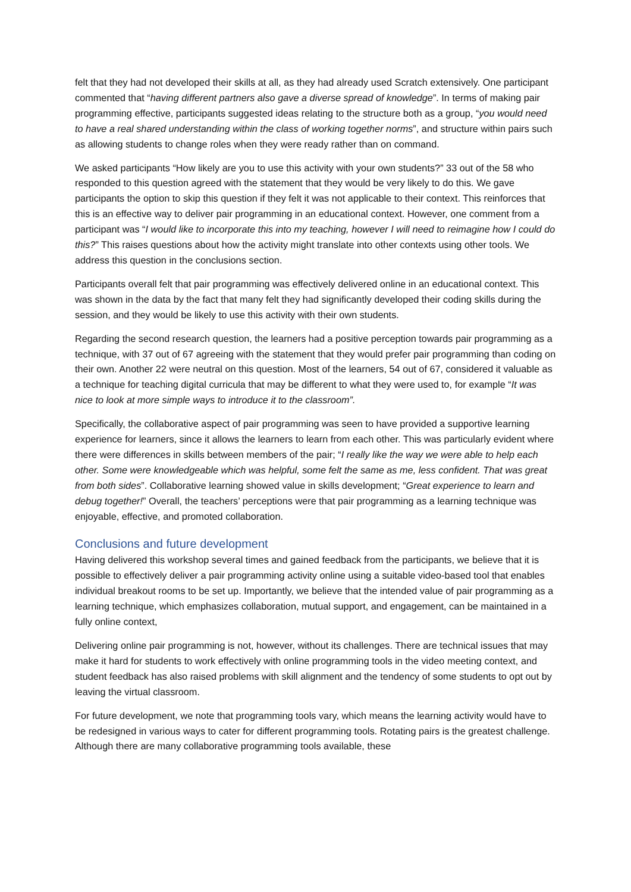felt that they had not developed their skills at all, as they had already used Scratch extensively. One participant commented that “having different partners also gave a diverse spread of knowledge”. In terms of making pair programming effective, participants suggested ideas relating to the structure both as a group, “you would need to have a real shared understanding within the class of working together norms”, and structure within pairs such as allowing students to change roles when they were ready rather than on command.
We asked participants “How likely are you to use this activity with your own students?” 33 out of the 58 who responded to this question agreed with the statement that they would be very likely to do this. We gave participants the option to skip this question if they felt it was not applicable to their context. This reinforces that this is an effective way to deliver pair programming in an educational context. However, one comment from a participant was “I would like to incorporate this into my teaching, however I will need to reimagine how I could do this?” This raises questions about how the activity might translate into other contexts using other tools. We address this question in the conclusions section.
Participants overall felt that pair programming was effectively delivered online in an educational context. This was shown in the data by the fact that many felt they had significantly developed their coding skills during the session, and they would be likely to use this activity with their own students.
Regarding the second research question, the learners had a positive perception towards pair programming as a technique, with 37 out of 67 agreeing with the statement that they would prefer pair programming than coding on their own. Another 22 were neutral on this question. Most of the learners, 54 out of 67, considered it valuable as a technique for teaching digital curricula that may be different to what they were used to, for example “It was nice to look at more simple ways to introduce it to the classroom”.
Specifically, the collaborative aspect of pair programming was seen to have provided a supportive learning experience for learners, since it allows the learners to learn from each other. This was particularly evident where there were differences in skills between members of the pair; “I really like the way we were able to help each other. Some were knowledgeable which was helpful, some felt the same as me, less confident. That was great from both sides”. Collaborative learning showed value in skills development; “Great experience to learn and debug together!” Overall, the teachers’ perceptions were that pair programming as a learning technique was enjoyable, effective, and promoted collaboration.
Conclusions and future development
Having delivered this workshop several times and gained feedback from the participants, we believe that it is possible to effectively deliver a pair programming activity online using a suitable video-based tool that enables individual breakout rooms to be set up. Importantly, we believe that the intended value of pair programming as a learning technique, which emphasizes collaboration, mutual support, and engagement, can be maintained in a fully online context,
Delivering online pair programming is not, however, without its challenges. There are technical issues that may make it hard for students to work effectively with online programming tools in the video meeting context, and student feedback has also raised problems with skill alignment and the tendency of some students to opt out by leaving the virtual classroom.
For future development, we note that programming tools vary, which means the learning activity would have to be redesigned in various ways to cater for different programming tools. Rotating pairs is the greatest challenge. Although there are many collaborative programming tools available, these